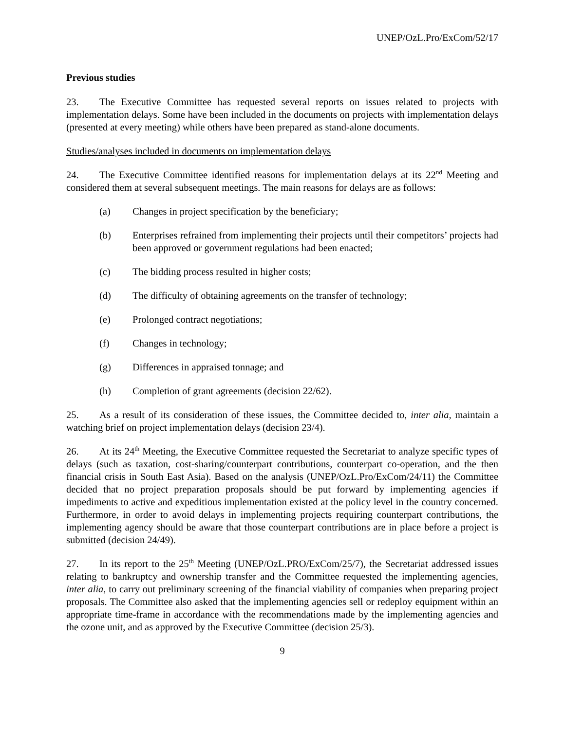UNEP/OzL.Pro/ExCom/52/17
Previous studies
23. The Executive Committee has requested several reports on issues related to projects with implementation delays. Some have been included in the documents on projects with implementation delays (presented at every meeting) while others have been prepared as stand-alone documents.
Studies/analyses included in documents on implementation delays
24. The Executive Committee identified reasons for implementation delays at its 22<sup>nd</sup> Meeting and considered them at several subsequent meetings. The main reasons for delays are as follows:
(a) Changes in project specification by the beneficiary;
(b) Enterprises refrained from implementing their projects until their competitors’ projects had been approved or government regulations had been enacted;
(c) The bidding process resulted in higher costs;
(d) The difficulty of obtaining agreements on the transfer of technology;
(e) Prolonged contract negotiations;
(f) Changes in technology;
(g) Differences in appraised tonnage; and
(h) Completion of grant agreements (decision 22/62).
25. As a result of its consideration of these issues, the Committee decided to, inter alia, maintain a watching brief on project implementation delays (decision 23/4).
26. At its 24<sup>th</sup> Meeting, the Executive Committee requested the Secretariat to analyze specific types of delays (such as taxation, cost-sharing/counterpart contributions, counterpart co-operation, and the then financial crisis in South East Asia). Based on the analysis (UNEP/OzL.Pro/ExCom/24/11) the Committee decided that no project preparation proposals should be put forward by implementing agencies if impediments to active and expeditious implementation existed at the policy level in the country concerned. Furthermore, in order to avoid delays in implementing projects requiring counterpart contributions, the implementing agency should be aware that those counterpart contributions are in place before a project is submitted (decision 24/49).
27. In its report to the 25<sup>th</sup> Meeting (UNEP/OzL.PRO/ExCom/25/7), the Secretariat addressed issues relating to bankruptcy and ownership transfer and the Committee requested the implementing agencies, inter alia, to carry out preliminary screening of the financial viability of companies when preparing project proposals. The Committee also asked that the implementing agencies sell or redeploy equipment within an appropriate time-frame in accordance with the recommendations made by the implementing agencies and the ozone unit, and as approved by the Executive Committee (decision 25/3).
9